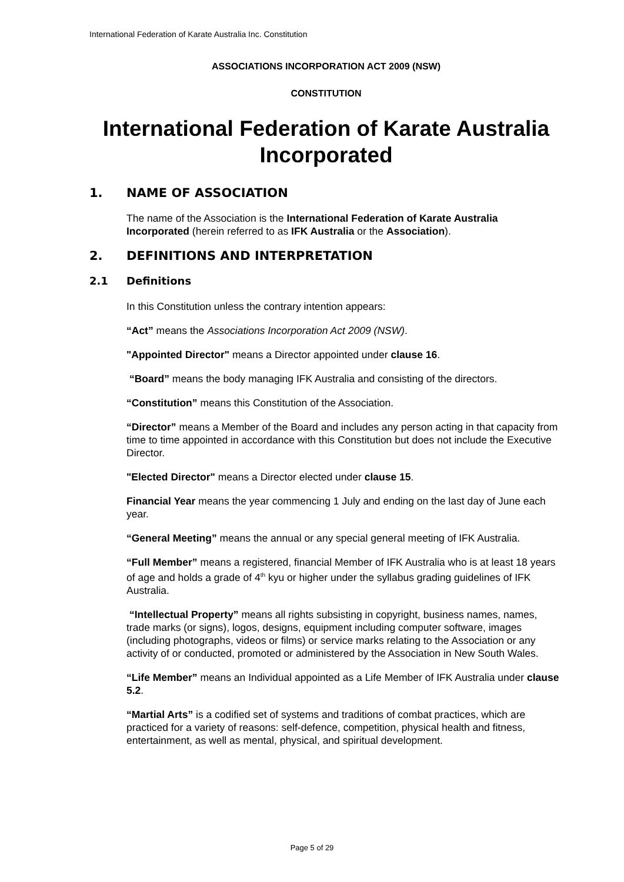International Federation of Karate Australia Inc. Constitution
ASSOCIATIONS INCORPORATION ACT 2009 (NSW)
CONSTITUTION
International Federation of Karate Australia Incorporated
1. NAME OF ASSOCIATION
The name of the Association is the International Federation of Karate Australia Incorporated (herein referred to as IFK Australia or the Association).
2. DEFINITIONS AND INTERPRETATION
2.1 Definitions
In this Constitution unless the contrary intention appears:
“Act” means the Associations Incorporation Act 2009 (NSW).
"Appointed Director" means a Director appointed under clause 16.
“Board” means the body managing IFK Australia and consisting of the directors.
“Constitution” means this Constitution of the Association.
“Director” means a Member of the Board and includes any person acting in that capacity from time to time appointed in accordance with this Constitution but does not include the Executive Director.
"Elected Director" means a Director elected under clause 15.
Financial Year means the year commencing 1 July and ending on the last day of June each year.
“General Meeting” means the annual or any special general meeting of IFK Australia.
“Full Member” means a registered, financial Member of IFK Australia who is at least 18 years of age and holds a grade of 4<sup>th</sup> kyu or higher under the syllabus grading guidelines of IFK Australia.
“Intellectual Property” means all rights subsisting in copyright, business names, names, trade marks (or signs), logos, designs, equipment including computer software, images (including photographs, videos or films) or service marks relating to the Association or any activity of or conducted, promoted or administered by the Association in New South Wales.
“Life Member” means an Individual appointed as a Life Member of IFK Australia under clause 5.2.
“Martial Arts” is a codified set of systems and traditions of combat practices, which are practiced for a variety of reasons: self-defence, competition, physical health and fitness, entertainment, as well as mental, physical, and spiritual development.
Page 5 of 29